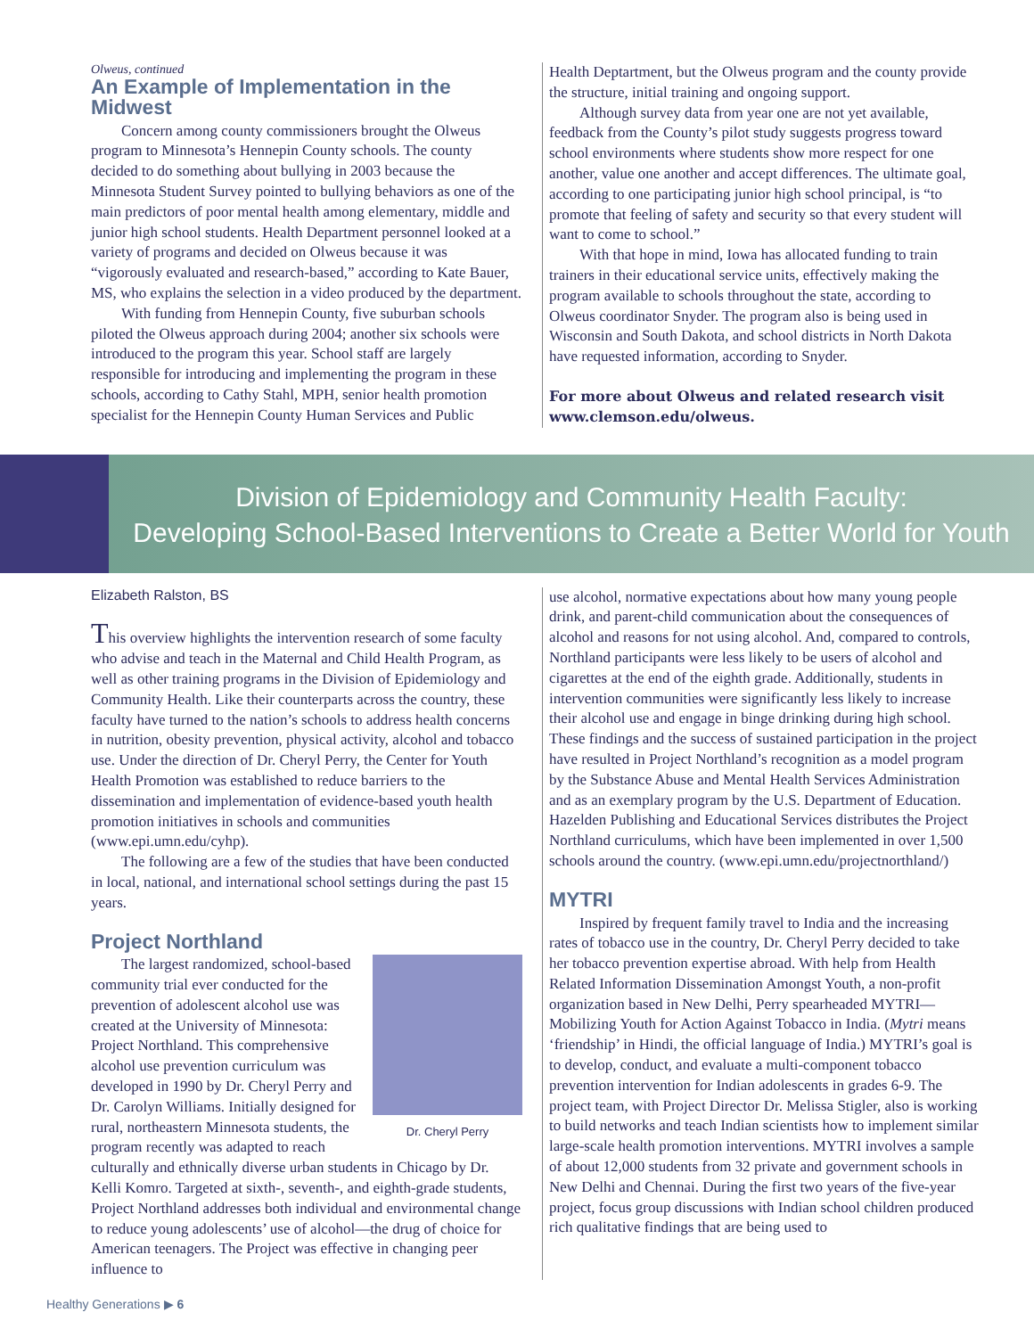Olweus, continued
An Example of Implementation in the Midwest
Concern among county commissioners brought the Olweus program to Minnesota’s Hennepin County schools. The county decided to do something about bullying in 2003 because the Minnesota Student Survey pointed to bullying behaviors as one of the main predictors of poor mental health among elementary, middle and junior high school students. Health Department personnel looked at a variety of programs and decided on Olweus because it was “vigorously evaluated and research-based,” according to Kate Bauer, MS, who explains the selection in a video produced by the department.
With funding from Hennepin County, five suburban schools piloted the Olweus approach during 2004; another six schools were introduced to the program this year. School staff are largely responsible for introducing and implementing the program in these schools, according to Cathy Stahl, MPH, senior health promotion specialist for the Hennepin County Human Services and Public
Health Deptartment, but the Olweus program and the county provide the structure, initial training and ongoing support.
Although survey data from year one are not yet available, feedback from the County’s pilot study suggests progress toward school environments where students show more respect for one another, value one another and accept differences. The ultimate goal, according to one participating junior high school principal, is “to promote that feeling of safety and security so that every student will want to come to school.”
With that hope in mind, Iowa has allocated funding to train trainers in their educational service units, effectively making the program available to schools throughout the state, according to Olweus coordinator Snyder. The program also is being used in Wisconsin and South Dakota, and school districts in North Dakota have requested information, according to Snyder.
For more about Olweus and related research visit www.clemson.edu/olweus.
Division of Epidemiology and Community Health Faculty:
Developing School-Based Interventions to Create a Better World for Youth
Elizabeth Ralston, BS
This overview highlights the intervention research of some faculty who advise and teach in the Maternal and Child Health Program, as well as other training programs in the Division of Epidemiology and Community Health. Like their counterparts across the country, these faculty have turned to the nation’s schools to address health concerns in nutrition, obesity prevention, physical activity, alcohol and tobacco use. Under the direction of Dr. Cheryl Perry, the Center for Youth Health Promotion was established to reduce barriers to the dissemination and implementation of evidence-based youth health promotion initiatives in schools and communities (www.epi.umn.edu/cyhp).
The following are a few of the studies that have been conducted in local, national, and international school settings during the past 15 years.
Project Northland
Dr. Cheryl Perry
The largest randomized, school-based community trial ever conducted for the prevention of adolescent alcohol use was created at the University of Minnesota: Project Northland. This comprehensive alcohol use prevention curriculum was developed in 1990 by Dr. Cheryl Perry and Dr. Carolyn Williams. Initially designed for rural, northeastern Minnesota students, the program recently was adapted to reach culturally and ethnically diverse urban students in Chicago by Dr. Kelli Komro. Targeted at sixth-, seventh-, and eighth-grade students, Project Northland addresses both individual and environmental change to reduce young adolescents’ use of alcohol—the drug of choice for American teenagers. The Project was effective in changing peer influence to
use alcohol, normative expectations about how many young people drink, and parent-child communication about the consequences of alcohol and reasons for not using alcohol. And, compared to controls, Northland participants were less likely to be users of alcohol and cigarettes at the end of the eighth grade. Additionally, students in intervention communities were significantly less likely to increase their alcohol use and engage in binge drinking during high school. These findings and the success of sustained participation in the project have resulted in Project Northland’s recognition as a model program by the Substance Abuse and Mental Health Services Administration and as an exemplary program by the U.S. Department of Education. Hazelden Publishing and Educational Services distributes the Project Northland curriculums, which have been implemented in over 1,500 schools around the country. (www.epi.umn.edu/projectnorthland/)
MYTRI
Inspired by frequent family travel to India and the increasing rates of tobacco use in the country, Dr. Cheryl Perry decided to take her tobacco prevention expertise abroad. With help from Health Related Information Dissemination Amongst Youth, a non-profit organization based in New Delhi, Perry spearheaded MYTRI—Mobilizing Youth for Action Against Tobacco in India. (Mytri means ‘friendship’ in Hindi, the official language of India.) MYTRI’s goal is to develop, conduct, and evaluate a multi-component tobacco prevention intervention for Indian adolescents in grades 6-9. The project team, with Project Director Dr. Melissa Stigler, also is working to build networks and teach Indian scientists how to implement similar large-scale health promotion interventions. MYTRI involves a sample of about 12,000 students from 32 private and government schools in New Delhi and Chennai. During the first two years of the five-year project, focus group discussions with Indian school children produced rich qualitative findings that are being used to
Healthy Generations ▶ 6